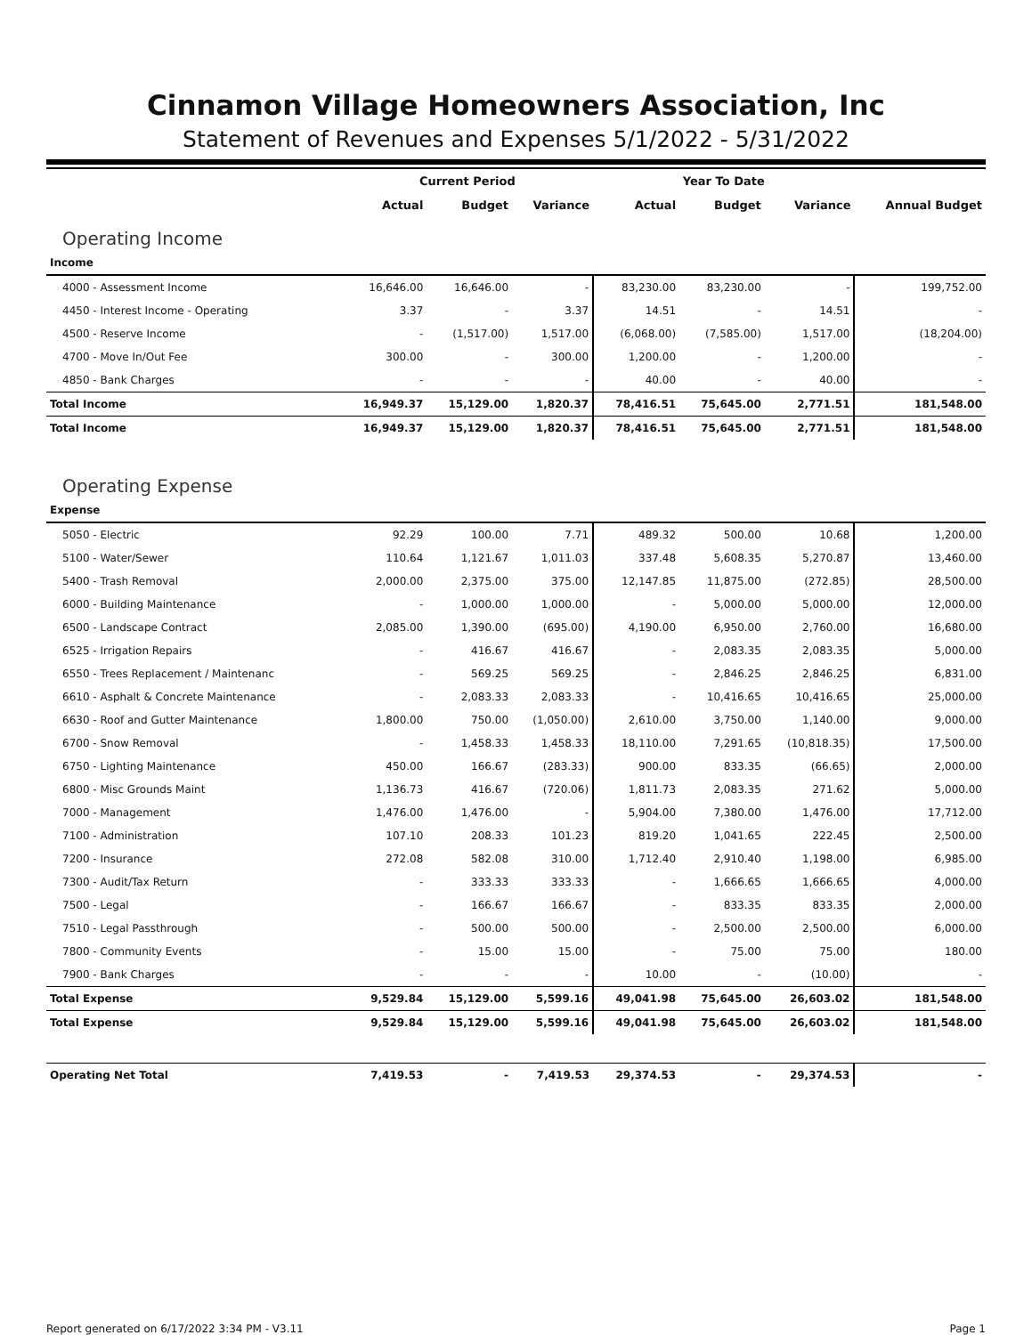Cinnamon Village Homeowners Association, Inc
Statement of Revenues and Expenses 5/1/2022 - 5/31/2022
| | Current Period | | | Year To Date | | | Annual Budget |
| --- | --- | --- | --- | --- | --- | --- | --- |
| | Actual | Budget | Variance | Actual | Budget | Variance | |
| Operating Income | | | | | | | |
| Income | | | | | | | |
| 4000 - Assessment Income | 16,646.00 | 16,646.00 | - | 83,230.00 | 83,230.00 | - | 199,752.00 |
| 4450 - Interest Income - Operating | 3.37 | - | 3.37 | 14.51 | - | 14.51 | - |
| 4500 - Reserve Income | - | (1,517.00) | 1,517.00 | (6,068.00) | (7,585.00) | 1,517.00 | (18,204.00) |
| 4700 - Move In/Out Fee | 300.00 | - | 300.00 | 1,200.00 | - | 1,200.00 | - |
| 4850 - Bank Charges | - | - | - | 40.00 | - | 40.00 | - |
| Total Income | 16,949.37 | 15,129.00 | 1,820.37 | 78,416.51 | 75,645.00 | 2,771.51 | 181,548.00 |
| Total Income | 16,949.37 | 15,129.00 | 1,820.37 | 78,416.51 | 75,645.00 | 2,771.51 | 181,548.00 |
| Operating Expense | | | | | | | |
| Expense | | | | | | | |
| 5050 - Electric | 92.29 | 100.00 | 7.71 | 489.32 | 500.00 | 10.68 | 1,200.00 |
| 5100 - Water/Sewer | 110.64 | 1,121.67 | 1,011.03 | 337.48 | 5,608.35 | 5,270.87 | 13,460.00 |
| 5400 - Trash Removal | 2,000.00 | 2,375.00 | 375.00 | 12,147.85 | 11,875.00 | (272.85) | 28,500.00 |
| 6000 - Building Maintenance | - | 1,000.00 | 1,000.00 | - | 5,000.00 | 5,000.00 | 12,000.00 |
| 6500 - Landscape Contract | 2,085.00 | 1,390.00 | (695.00) | 4,190.00 | 6,950.00 | 2,760.00 | 16,680.00 |
| 6525 - Irrigation Repairs | - | 416.67 | 416.67 | - | 2,083.35 | 2,083.35 | 5,000.00 |
| 6550 - Trees Replacement / Maintenanc | - | 569.25 | 569.25 | - | 2,846.25 | 2,846.25 | 6,831.00 |
| 6610 - Asphalt & Concrete Maintenance | - | 2,083.33 | 2,083.33 | - | 10,416.65 | 10,416.65 | 25,000.00 |
| 6630 - Roof and Gutter Maintenance | 1,800.00 | 750.00 | (1,050.00) | 2,610.00 | 3,750.00 | 1,140.00 | 9,000.00 |
| 6700 - Snow Removal | - | 1,458.33 | 1,458.33 | 18,110.00 | 7,291.65 | (10,818.35) | 17,500.00 |
| 6750 - Lighting Maintenance | 450.00 | 166.67 | (283.33) | 900.00 | 833.35 | (66.65) | 2,000.00 |
| 6800 - Misc Grounds Maint | 1,136.73 | 416.67 | (720.06) | 1,811.73 | 2,083.35 | 271.62 | 5,000.00 |
| 7000 - Management | 1,476.00 | 1,476.00 | - | 5,904.00 | 7,380.00 | 1,476.00 | 17,712.00 |
| 7100 - Administration | 107.10 | 208.33 | 101.23 | 819.20 | 1,041.65 | 222.45 | 2,500.00 |
| 7200 - Insurance | 272.08 | 582.08 | 310.00 | 1,712.40 | 2,910.40 | 1,198.00 | 6,985.00 |
| 7300 - Audit/Tax Return | - | 333.33 | 333.33 | - | 1,666.65 | 1,666.65 | 4,000.00 |
| 7500 - Legal | - | 166.67 | 166.67 | - | 833.35 | 833.35 | 2,000.00 |
| 7510 - Legal Passthrough | - | 500.00 | 500.00 | - | 2,500.00 | 2,500.00 | 6,000.00 |
| 7800 - Community Events | - | 15.00 | 15.00 | - | 75.00 | 75.00 | 180.00 |
| 7900 - Bank Charges | - | - | - | 10.00 | - | (10.00) | - |
| Total Expense | 9,529.84 | 15,129.00 | 5,599.16 | 49,041.98 | 75,645.00 | 26,603.02 | 181,548.00 |
| Total Expense | 9,529.84 | 15,129.00 | 5,599.16 | 49,041.98 | 75,645.00 | 26,603.02 | 181,548.00 |
| Operating Net Total | 7,419.53 | - | 7,419.53 | 29,374.53 | - | 29,374.53 | - |
Report generated on 6/17/2022 3:34 PM - V3.11 Page 1